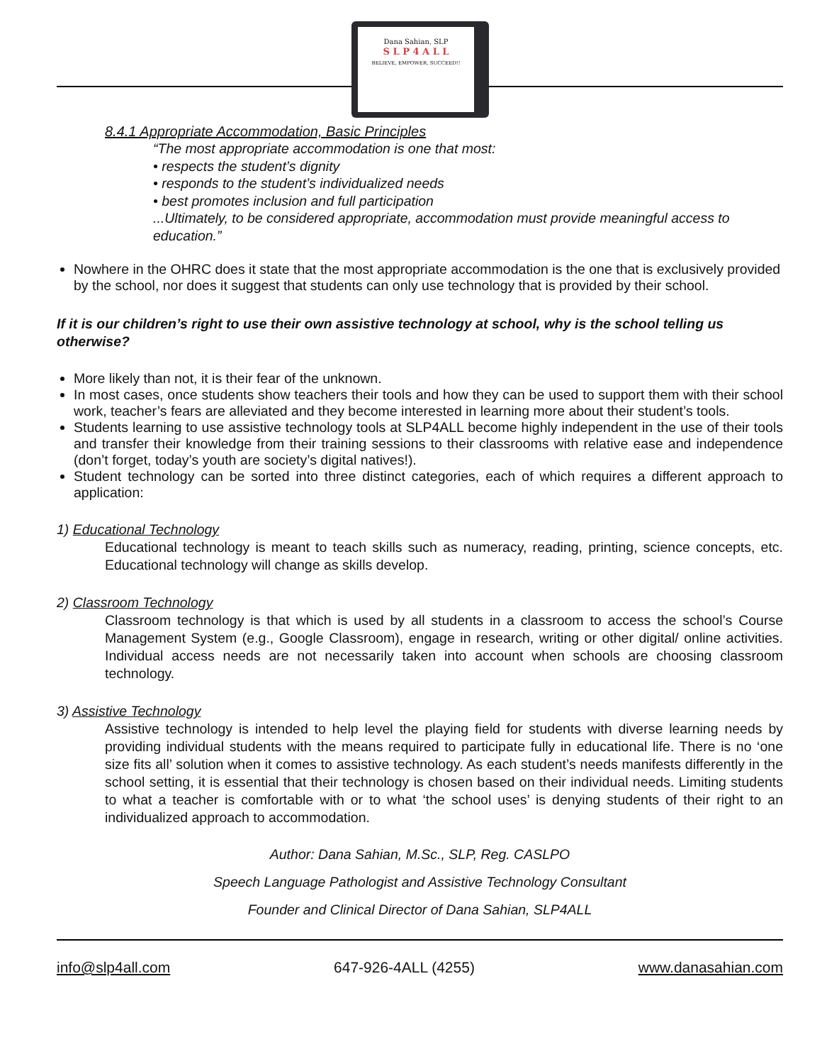Dana Sahian, SLP
S L P 4 A L L
BELIEVE, EMPOWER, SUCCEED!!
8.4.1 Appropriate Accommodation, Basic Principles
“The most appropriate accommodation is one that most:
• respects the student’s dignity
• responds to the student’s individualized needs
• best promotes inclusion and full participation
...Ultimately, to be considered appropriate, accommodation must provide meaningful access to education.”
Nowhere in the OHRC does it state that the most appropriate accommodation is the one that is exclusively provided by the school, nor does it suggest that students can only use technology that is provided by their school.
If it is our children’s right to use their own assistive technology at school, why is the school telling us otherwise?
More likely than not, it is their fear of the unknown.
In most cases, once students show teachers their tools and how they can be used to support them with their school work, teacher’s fears are alleviated and they become interested in learning more about their student’s tools.
Students learning to use assistive technology tools at SLP4ALL become highly independent in the use of their tools and transfer their knowledge from their training sessions to their classrooms with relative ease and independence (don’t forget, today’s youth are society’s digital natives!).
Student technology can be sorted into three distinct categories, each of which requires a different approach to application:
1) Educational Technology
Educational technology is meant to teach skills such as numeracy, reading, printing, science concepts, etc. Educational technology will change as skills develop.
2) Classroom Technology
Classroom technology is that which is used by all students in a classroom to access the school’s Course Management System (e.g., Google Classroom), engage in research, writing or other digital/ online activities. Individual access needs are not necessarily taken into account when schools are choosing classroom technology.
3) Assistive Technology
Assistive technology is intended to help level the playing field for students with diverse learning needs by providing individual students with the means required to participate fully in educational life. There is no ‘one size fits all’ solution when it comes to assistive technology. As each student’s needs manifests differently in the school setting, it is essential that their technology is chosen based on their individual needs. Limiting students to what a teacher is comfortable with or to what ‘the school uses’ is denying students of their right to an individualized approach to accommodation.
Author: Dana Sahian, M.Sc., SLP, Reg. CASLPO
Speech Language Pathologist and Assistive Technology Consultant
Founder and Clinical Director of Dana Sahian, SLP4ALL
info@slp4all.com 647-926-4ALL (4255) www.danasahian.com